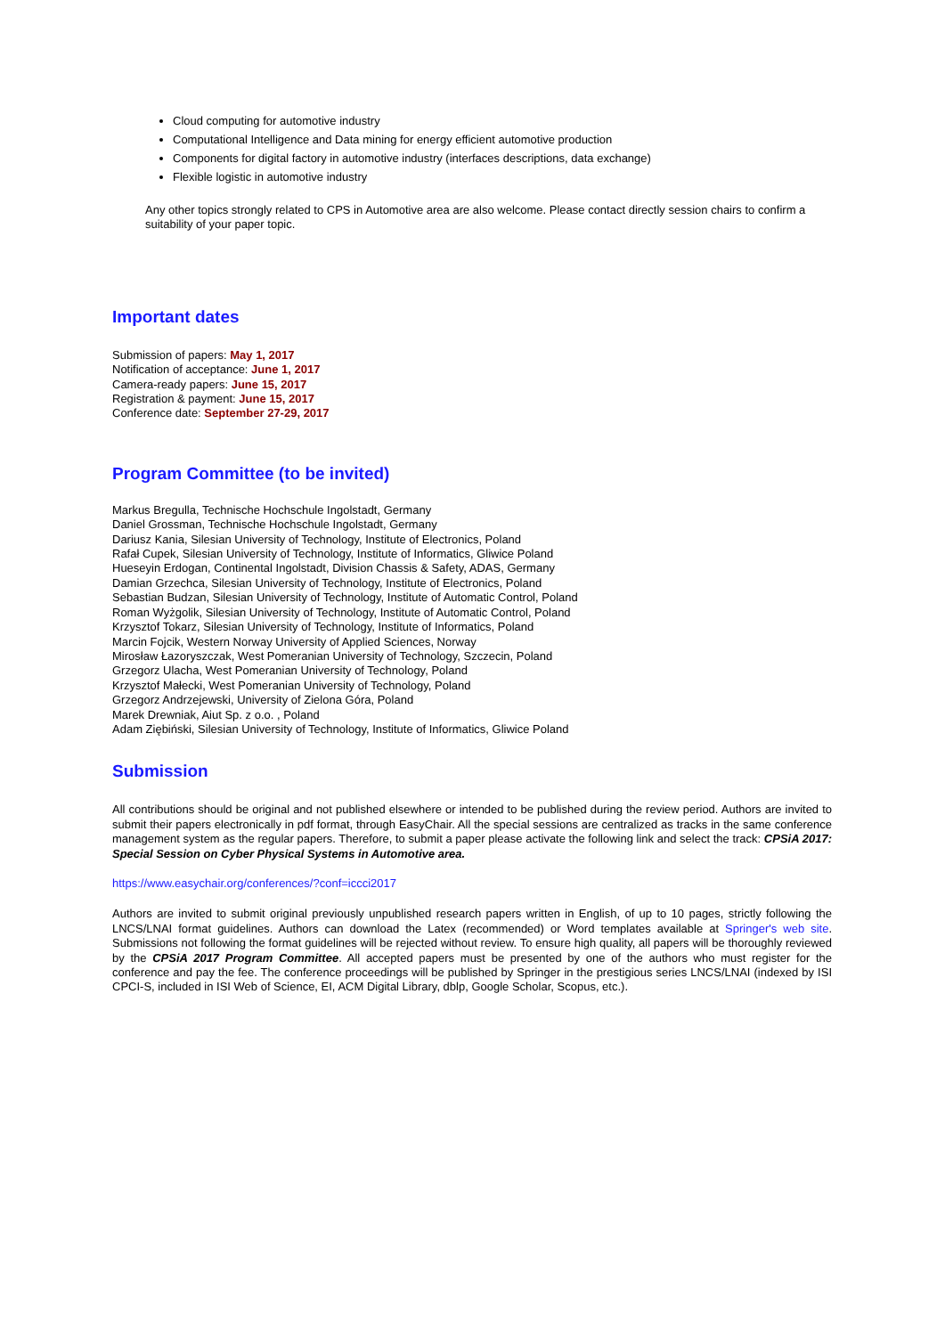Cloud computing for automotive industry
Computational Intelligence and Data mining for energy efficient automotive production
Components for digital factory in automotive industry (interfaces descriptions, data exchange)
Flexible logistic in automotive industry
Any other topics strongly related to CPS in Automotive area are also welcome. Please contact directly session chairs to confirm a suitability of your paper topic.
Important dates
Submission of papers: May 1, 2017
Notification of acceptance: June 1, 2017
Camera-ready papers: June 15, 2017
Registration & payment: June 15, 2017
Conference date: September 27-29, 2017
Program Committee (to be invited)
Markus Bregulla, Technische Hochschule Ingolstadt, Germany
Daniel Grossman, Technische Hochschule Ingolstadt, Germany
Dariusz Kania, Silesian University of Technology, Institute of Electronics, Poland
Rafał Cupek, Silesian University of Technology, Institute of Informatics, Gliwice Poland
Hueseyin Erdogan, Continental Ingolstadt, Division Chassis & Safety, ADAS, Germany
Damian Grzechca, Silesian University of Technology, Institute of Electronics, Poland
Sebastian Budzan, Silesian University of Technology, Institute of Automatic Control, Poland
Roman Wyżgolik, Silesian University of Technology, Institute of Automatic Control, Poland
Krzysztof Tokarz, Silesian University of Technology, Institute of Informatics, Poland
Marcin Fojcik, Western Norway University of Applied Sciences, Norway
Mirosław Łazoryszczak, West Pomeranian University of Technology, Szczecin, Poland
Grzegorz Ulacha, West Pomeranian University of Technology, Poland
Krzysztof Małecki, West Pomeranian University of Technology, Poland
Grzegorz Andrzejewski, University of Zielona Góra, Poland
Marek Drewniak, Aiut Sp. z o.o. , Poland
Adam Ziębiński, Silesian University of Technology, Institute of Informatics, Gliwice Poland
Submission
All contributions should be original and not published elsewhere or intended to be published during the review period. Authors are invited to submit their papers electronically in pdf format, through EasyChair. All the special sessions are centralized as tracks in the same conference management system as the regular papers. Therefore, to submit a paper please activate the following link and select the track: CPSiA 2017: Special Session on Cyber Physical Systems in Automotive area.
https://www.easychair.org/conferences/?conf=iccci2017
Authors are invited to submit original previously unpublished research papers written in English, of up to 10 pages, strictly following the LNCS/LNAI format guidelines. Authors can download the Latex (recommended) or Word templates available at Springer's web site. Submissions not following the format guidelines will be rejected without review. To ensure high quality, all papers will be thoroughly reviewed by the CPSiA 2017 Program Committee. All accepted papers must be presented by one of the authors who must register for the conference and pay the fee. The conference proceedings will be published by Springer in the prestigious series LNCS/LNAI (indexed by ISI CPCI-S, included in ISI Web of Science, EI, ACM Digital Library, dblp, Google Scholar, Scopus, etc.).